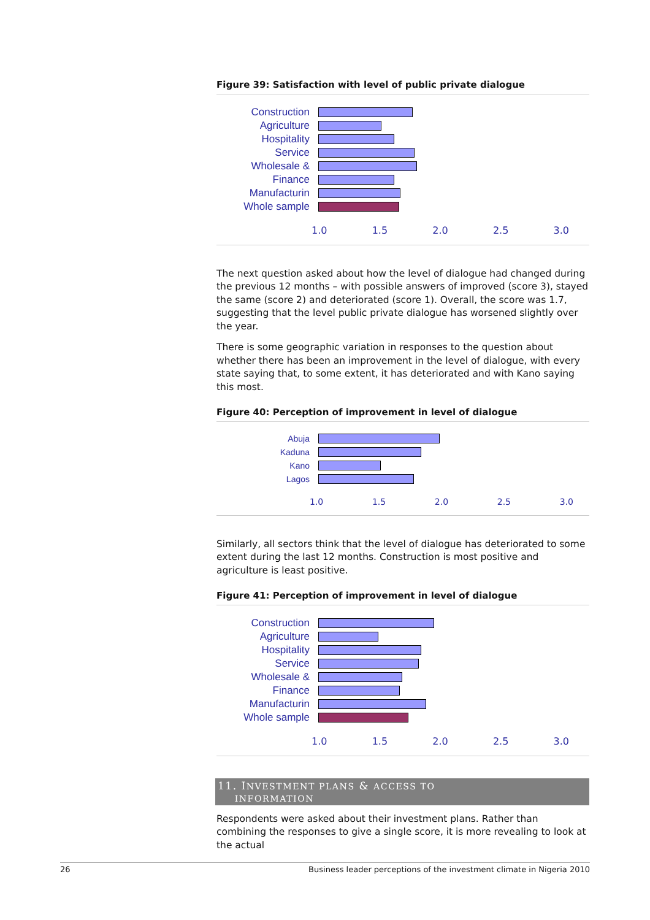Figure 39: Satisfaction with level of public private dialogue
Construction
Agriculture
Hospitality
Service
Wholesale &
Finance
Manufacturin
Whole sample
1.0 1.5 2.0 2.5 3.0
The next question asked about how the level of dialogue had changed during the previous 12 months – with possible answers of improved (score 3), stayed the same (score 2) and deteriorated (score 1). Overall, the score was 1.7, suggesting that the level public private dialogue has worsened slightly over the year.
There is some geographic variation in responses to the question about whether there has been an improvement in the level of dialogue, with every state saying that, to some extent, it has deteriorated and with Kano saying this most.
Figure 40: Perception of improvement in level of dialogue
Abuja
Kaduna
Kano
Lagos
1.0 1.5 2.0 2.5 3.0
Similarly, all sectors think that the level of dialogue has deteriorated to some extent during the last 12 months. Construction is most positive and agriculture is least positive.
Figure 41: Perception of improvement in level of dialogue
Construction
Agriculture
Hospitality
Service
Wholesale &
Finance
Manufacturin
Whole sample
1.0 1.5 2.0 2.5 3.0
11. INVESTMENT PLANS & ACCESS TO
INFORMATION
Respondents were asked about their investment plans. Rather than combining the responses to give a single score, it is more revealing to look at the actual
26 Business leader perceptions of the investment climate in Nigeria 2010